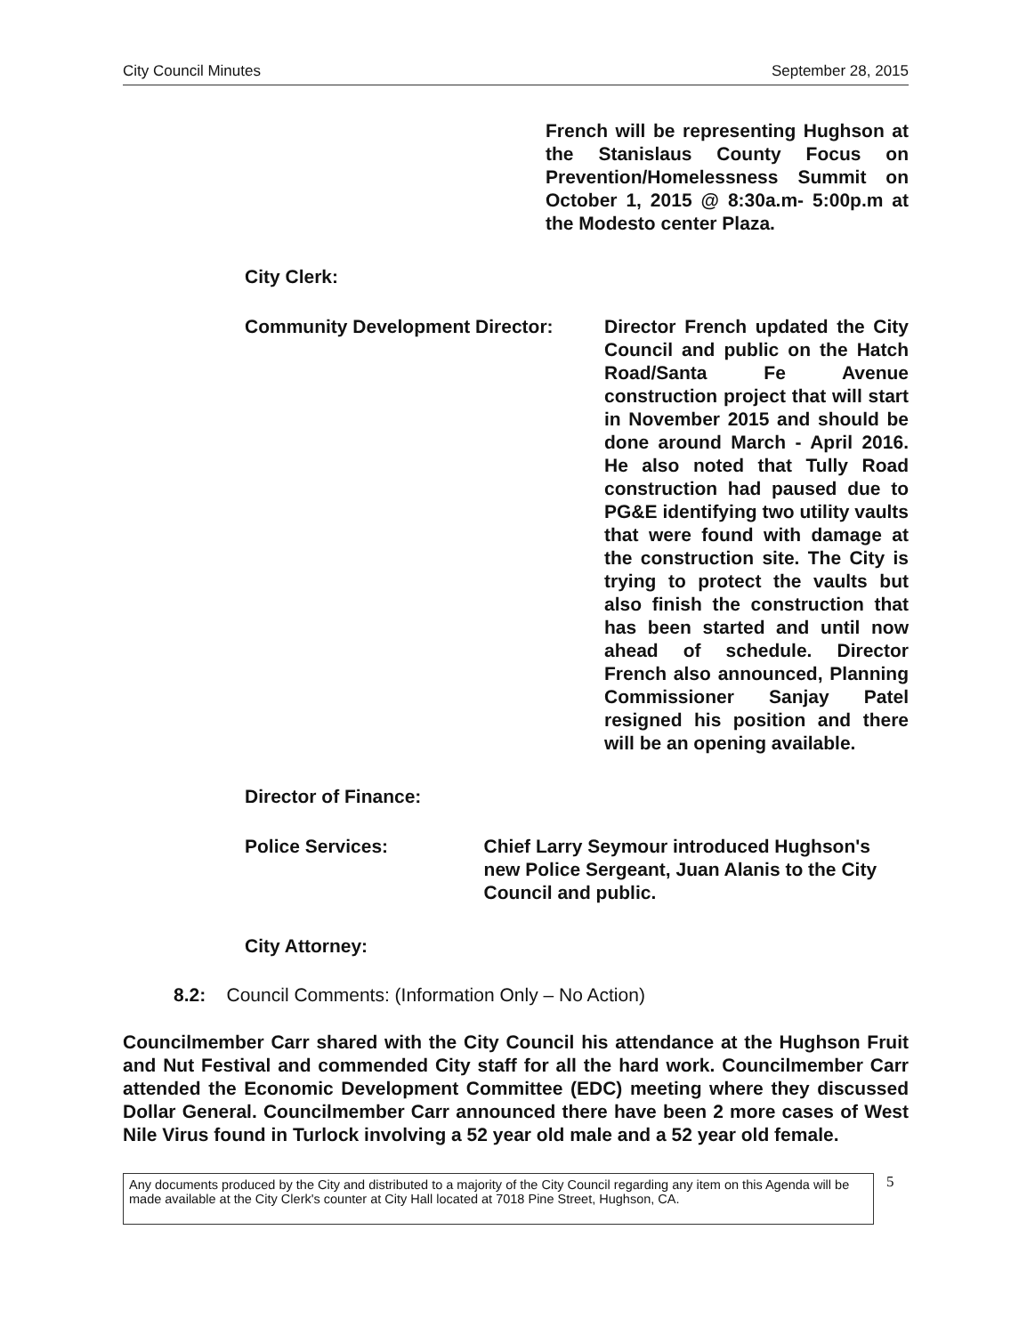City Council Minutes September 28, 2015
French will be representing Hughson at the Stanislaus County Focus on Prevention/Homelessness Summit on October 1, 2015 @ 8:30a.m- 5:00p.m at the Modesto center Plaza.
City Clerk:
Community Development Director: Director French updated the City Council and public on the Hatch Road/Santa Fe Avenue construction project that will start in November 2015 and should be done around March - April 2016. He also noted that Tully Road construction had paused due to PG&E identifying two utility vaults that were found with damage at the construction site. The City is trying to protect the vaults but also finish the construction that has been started and until now ahead of schedule. Director French also announced, Planning Commissioner Sanjay Patel resigned his position and there will be an opening available.
Director of Finance:
Police Services: Chief Larry Seymour introduced Hughson's new Police Sergeant, Juan Alanis to the City Council and public.
City Attorney:
8.2: Council Comments: (Information Only – No Action)
Councilmember Carr shared with the City Council his attendance at the Hughson Fruit and Nut Festival and commended City staff for all the hard work. Councilmember Carr attended the Economic Development Committee (EDC) meeting where they discussed Dollar General. Councilmember Carr announced there have been 2 more cases of West Nile Virus found in Turlock involving a 52 year old male and a 52 year old female.
Any documents produced by the City and distributed to a majority of the City Council regarding any item on this Agenda will be made available at the City Clerk's counter at City Hall located at 7018 Pine Street, Hughson, CA.
5